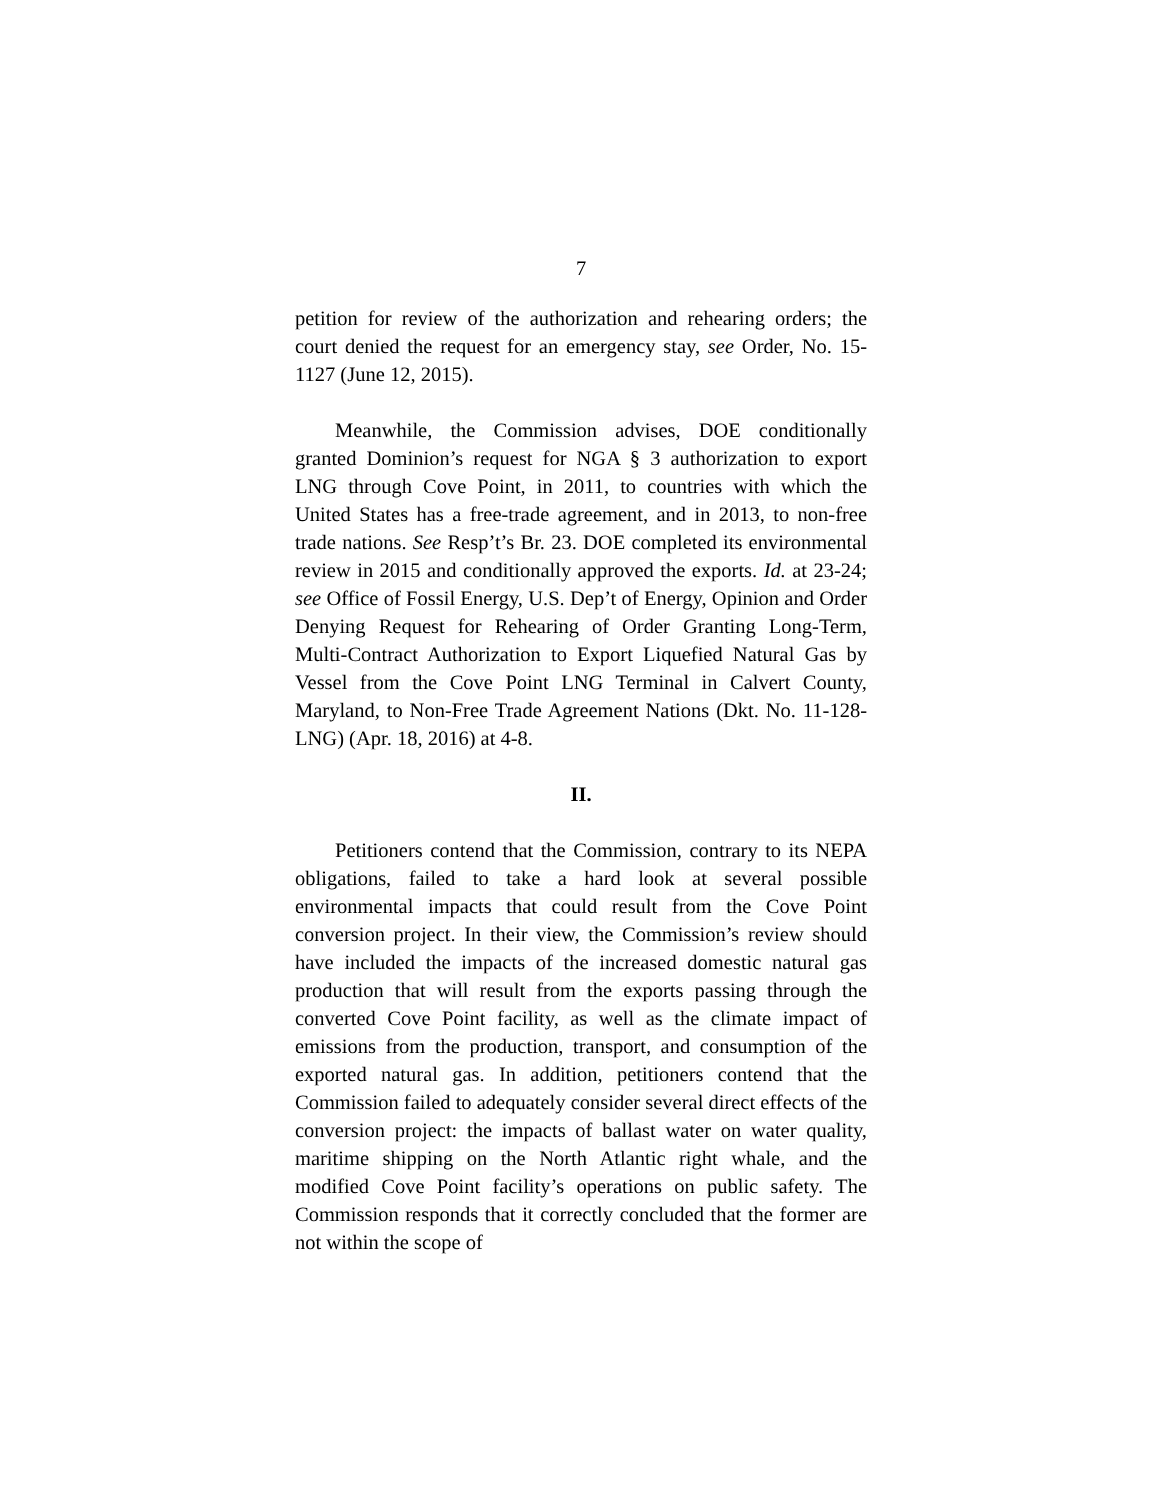7
petition for review of the authorization and rehearing orders; the court denied the request for an emergency stay, see Order, No. 15-1127 (June 12, 2015).
Meanwhile, the Commission advises, DOE conditionally granted Dominion’s request for NGA § 3 authorization to export LNG through Cove Point, in 2011, to countries with which the United States has a free-trade agreement, and in 2013, to non-free trade nations. See Resp’t’s Br. 23. DOE completed its environmental review in 2015 and conditionally approved the exports. Id. at 23-24; see Office of Fossil Energy, U.S. Dep’t of Energy, Opinion and Order Denying Request for Rehearing of Order Granting Long-Term, Multi-Contract Authorization to Export Liquefied Natural Gas by Vessel from the Cove Point LNG Terminal in Calvert County, Maryland, to Non-Free Trade Agreement Nations (Dkt. No. 11-128-LNG) (Apr. 18, 2016) at 4-8.
II.
Petitioners contend that the Commission, contrary to its NEPA obligations, failed to take a hard look at several possible environmental impacts that could result from the Cove Point conversion project. In their view, the Commission’s review should have included the impacts of the increased domestic natural gas production that will result from the exports passing through the converted Cove Point facility, as well as the climate impact of emissions from the production, transport, and consumption of the exported natural gas. In addition, petitioners contend that the Commission failed to adequately consider several direct effects of the conversion project: the impacts of ballast water on water quality, maritime shipping on the North Atlantic right whale, and the modified Cove Point facility’s operations on public safety. The Commission responds that it correctly concluded that the former are not within the scope of